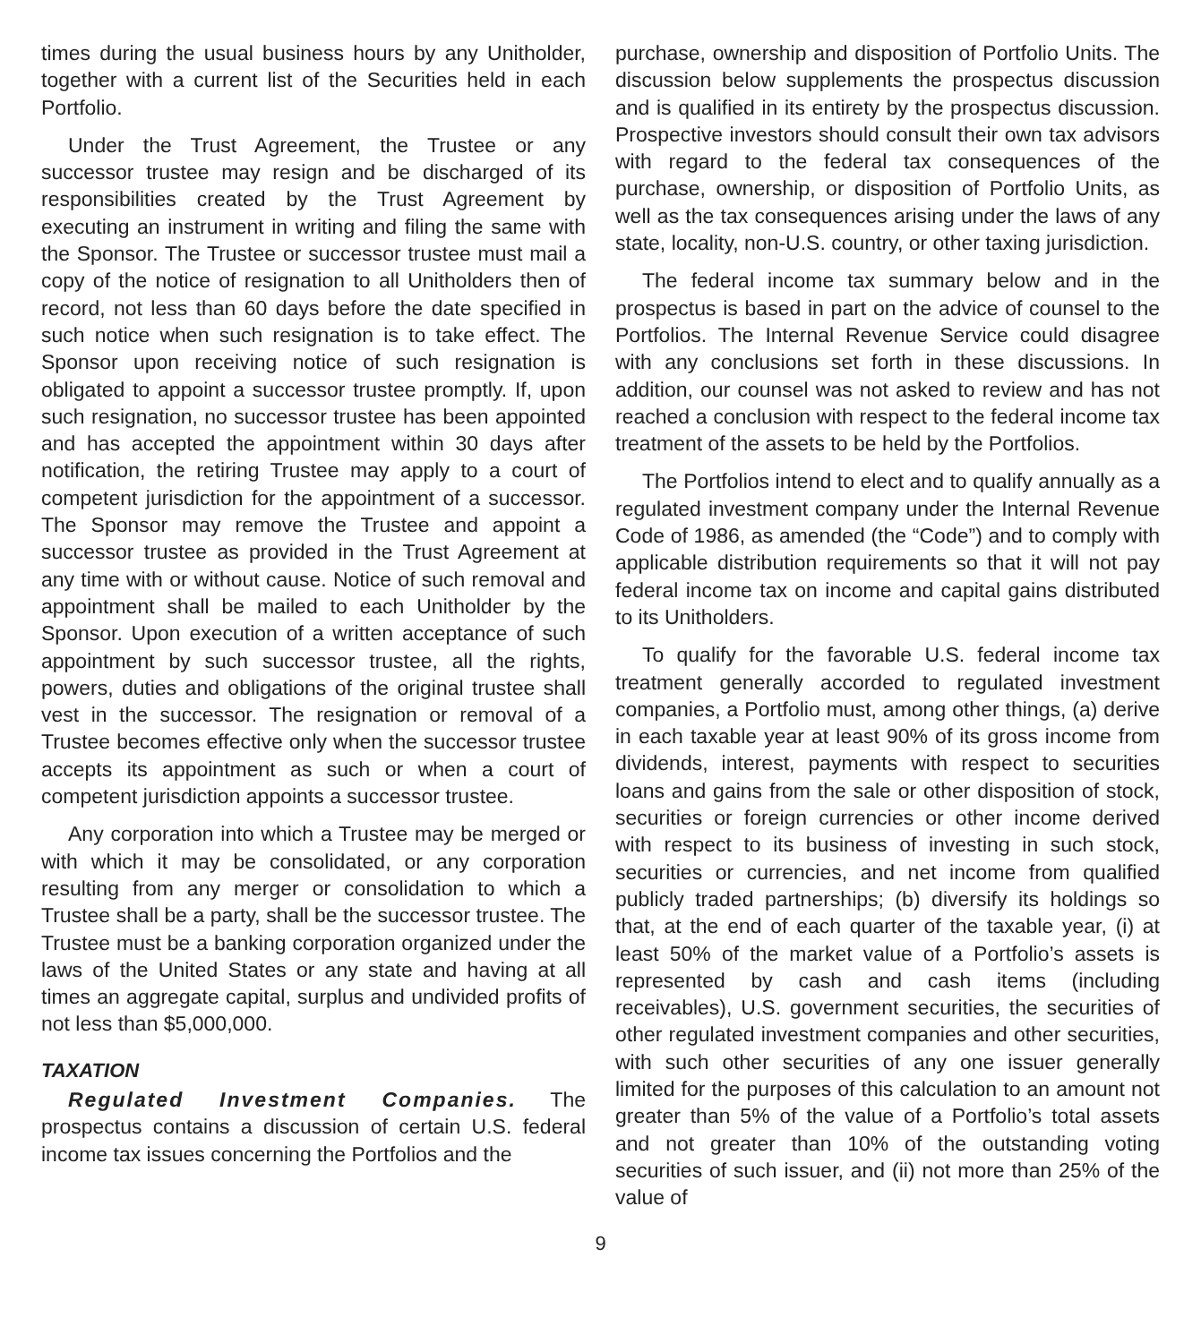times during the usual business hours by any Unitholder, together with a current list of the Securities held in each Portfolio.
Under the Trust Agreement, the Trustee or any successor trustee may resign and be discharged of its responsibilities created by the Trust Agreement by executing an instrument in writing and filing the same with the Sponsor. The Trustee or successor trustee must mail a copy of the notice of resignation to all Unitholders then of record, not less than 60 days before the date specified in such notice when such resignation is to take effect. The Sponsor upon receiving notice of such resignation is obligated to appoint a successor trustee promptly. If, upon such resignation, no successor trustee has been appointed and has accepted the appointment within 30 days after notification, the retiring Trustee may apply to a court of competent jurisdiction for the appointment of a successor. The Sponsor may remove the Trustee and appoint a successor trustee as provided in the Trust Agreement at any time with or without cause. Notice of such removal and appointment shall be mailed to each Unitholder by the Sponsor. Upon execution of a written acceptance of such appointment by such successor trustee, all the rights, powers, duties and obligations of the original trustee shall vest in the successor. The resignation or removal of a Trustee becomes effective only when the successor trustee accepts its appointment as such or when a court of competent jurisdiction appoints a successor trustee.
Any corporation into which a Trustee may be merged or with which it may be consolidated, or any corporation resulting from any merger or consolidation to which a Trustee shall be a party, shall be the successor trustee. The Trustee must be a banking corporation organized under the laws of the United States or any state and having at all times an aggregate capital, surplus and undivided profits of not less than $5,000,000.
TAXATION
Regulated Investment Companies. The prospectus contains a discussion of certain U.S. federal income tax issues concerning the Portfolios and the
purchase, ownership and disposition of Portfolio Units. The discussion below supplements the prospectus discussion and is qualified in its entirety by the prospectus discussion. Prospective investors should consult their own tax advisors with regard to the federal tax consequences of the purchase, ownership, or disposition of Portfolio Units, as well as the tax consequences arising under the laws of any state, locality, non-U.S. country, or other taxing jurisdiction.
The federal income tax summary below and in the prospectus is based in part on the advice of counsel to the Portfolios. The Internal Revenue Service could disagree with any conclusions set forth in these discussions. In addition, our counsel was not asked to review and has not reached a conclusion with respect to the federal income tax treatment of the assets to be held by the Portfolios.
The Portfolios intend to elect and to qualify annually as a regulated investment company under the Internal Revenue Code of 1986, as amended (the “Code”) and to comply with applicable distribution requirements so that it will not pay federal income tax on income and capital gains distributed to its Unitholders.
To qualify for the favorable U.S. federal income tax treatment generally accorded to regulated investment companies, a Portfolio must, among other things, (a) derive in each taxable year at least 90% of its gross income from dividends, interest, payments with respect to securities loans and gains from the sale or other disposition of stock, securities or foreign currencies or other income derived with respect to its business of investing in such stock, securities or currencies, and net income from qualified publicly traded partnerships; (b) diversify its holdings so that, at the end of each quarter of the taxable year, (i) at least 50% of the market value of a Portfolio’s assets is represented by cash and cash items (including receivables), U.S. government securities, the securities of other regulated investment companies and other securities, with such other securities of any one issuer generally limited for the purposes of this calculation to an amount not greater than 5% of the value of a Portfolio’s total assets and not greater than 10% of the outstanding voting securities of such issuer, and (ii) not more than 25% of the value of
9